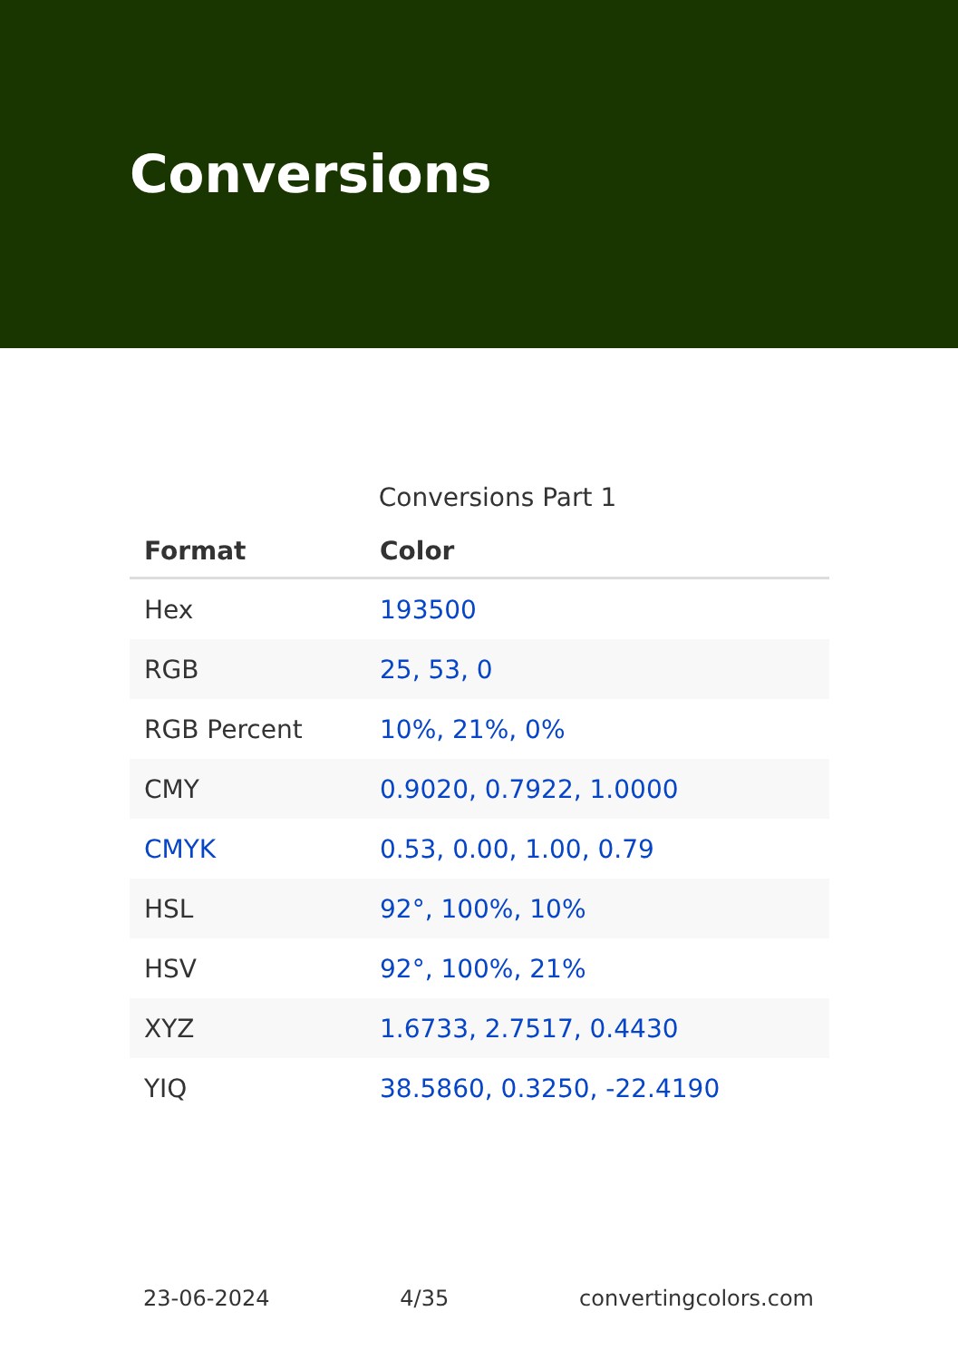Conversions
Conversions Part 1
| Format | Color |
| --- | --- |
| Hex | 193500 |
| RGB | 25, 53, 0 |
| RGB Percent | 10%, 21%, 0% |
| CMY | 0.9020, 0.7922, 1.0000 |
| CMYK | 0.53, 0.00, 1.00, 0.79 |
| HSL | 92°, 100%, 10% |
| HSV | 92°, 100%, 21% |
| XYZ | 1.6733, 2.7517, 0.4430 |
| YIQ | 38.5860, 0.3250, -22.4190 |
23-06-2024 4/35 convertingcolors.com